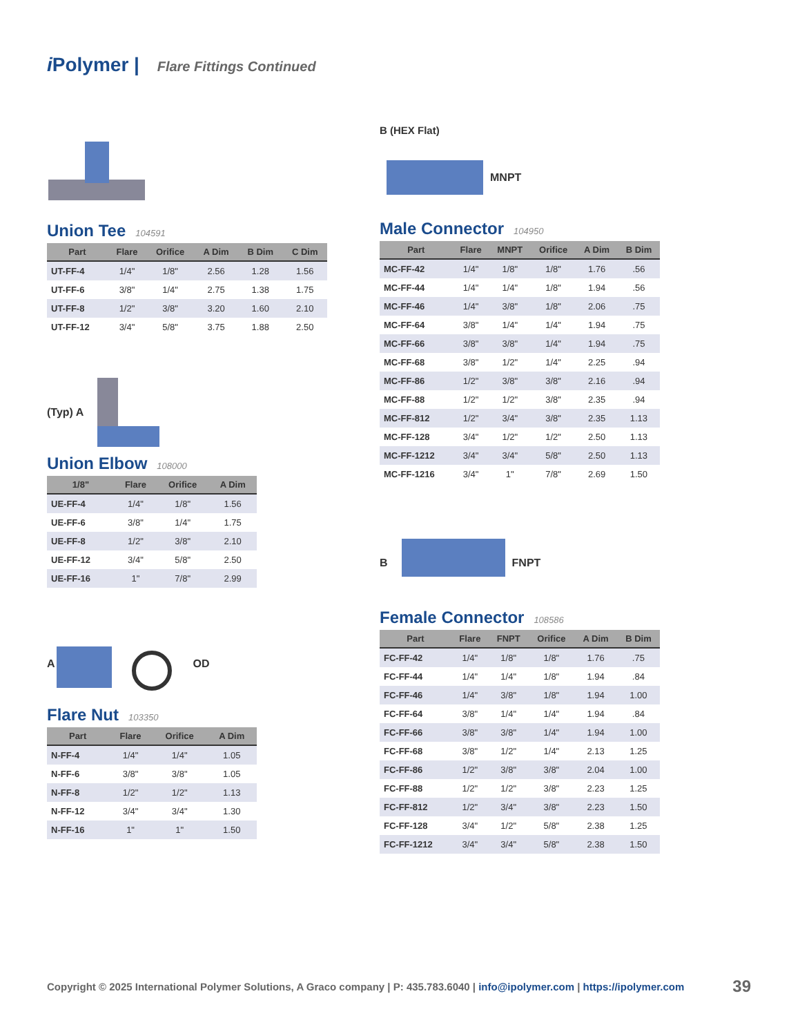i Polymer | Flare Fittings Continued
Union Tee 104591
| Part | Flare | Orifice | A Dim | B Dim | C Dim |
| --- | --- | --- | --- | --- | --- |
| UT-FF-4 | 1/4" | 1/8" | 2.56 | 1.28 | 1.56 |
| UT-FF-6 | 3/8" | 1/4" | 2.75 | 1.38 | 1.75 |
| UT-FF-8 | 1/2" | 3/8" | 3.20 | 1.60 | 2.10 |
| UT-FF-12 | 3/4" | 5/8" | 3.75 | 1.88 | 2.50 |
(Typ) A
Union Elbow 108000
| 1/8" | Flare | Orifice | A Dim |
| --- | --- | --- | --- |
| UE-FF-4 | 1/4" | 1/8" | 1.56 |
| UE-FF-6 | 3/8" | 1/4" | 1.75 |
| UE-FF-8 | 1/2" | 3/8" | 2.10 |
| UE-FF-12 | 3/4" | 5/8" | 2.50 |
| UE-FF-16 | 1" | 7/8" | 2.99 |
A OD
Flare Nut 103350
| Part | Flare | Orifice | A Dim |
| --- | --- | --- | --- |
| N-FF-4 | 1/4" | 1/4" | 1.05 |
| N-FF-6 | 3/8" | 3/8" | 1.05 |
| N-FF-8 | 1/2" | 1/2" | 1.13 |
| N-FF-12 | 3/4" | 3/4" | 1.30 |
| N-FF-16 | 1" | 1" | 1.50 |
B (HEX Flat)
MNPT
Male Connector 104950
| Part | Flare | MNPT | Orifice | A Dim | B Dim |
| --- | --- | --- | --- | --- | --- |
| MC-FF-42 | 1/4" | 1/8" | 1/8" | 1.76 | .56 |
| MC-FF-44 | 1/4" | 1/4" | 1/8" | 1.94 | .56 |
| MC-FF-46 | 1/4" | 3/8" | 1/8" | 2.06 | .75 |
| MC-FF-64 | 3/8" | 1/4" | 1/4" | 1.94 | .75 |
| MC-FF-66 | 3/8" | 3/8" | 1/4" | 1.94 | .75 |
| MC-FF-68 | 3/8" | 1/2" | 1/4" | 2.25 | .94 |
| MC-FF-86 | 1/2" | 3/8" | 3/8" | 2.16 | .94 |
| MC-FF-88 | 1/2" | 1/2" | 3/8" | 2.35 | .94 |
| MC-FF-812 | 1/2" | 3/4" | 3/8" | 2.35 | 1.13 |
| MC-FF-128 | 3/4" | 1/2" | 1/2" | 2.50 | 1.13 |
| MC-FF-1212 | 3/4" | 3/4" | 5/8" | 2.50 | 1.13 |
| MC-FF-1216 | 3/4" | 1" | 7/8" | 2.69 | 1.50 |
B FNPT
Female Connector 108586
| Part | Flare | FNPT | Orifice | A Dim | B Dim |
| --- | --- | --- | --- | --- | --- |
| FC-FF-42 | 1/4" | 1/8" | 1/8" | 1.76 | .75 |
| FC-FF-44 | 1/4" | 1/4" | 1/8" | 1.94 | .84 |
| FC-FF-46 | 1/4" | 3/8" | 1/8" | 1.94 | 1.00 |
| FC-FF-64 | 3/8" | 1/4" | 1/4" | 1.94 | .84 |
| FC-FF-66 | 3/8" | 3/8" | 1/4" | 1.94 | 1.00 |
| FC-FF-68 | 3/8" | 1/2" | 1/4" | 2.13 | 1.25 |
| FC-FF-86 | 1/2" | 3/8" | 3/8" | 2.04 | 1.00 |
| FC-FF-88 | 1/2" | 1/2" | 3/8" | 2.23 | 1.25 |
| FC-FF-812 | 1/2" | 3/4" | 3/8" | 2.23 | 1.50 |
| FC-FF-128 | 3/4" | 1/2" | 5/8" | 2.38 | 1.25 |
| FC-FF-1212 | 3/4" | 3/4" | 5/8" | 2.38 | 1.50 |
Copyright © 2025 International Polymer Solutions, A Graco company | P: 435.783.6040 | info@ipolymer.com | https://ipolymer.com 39